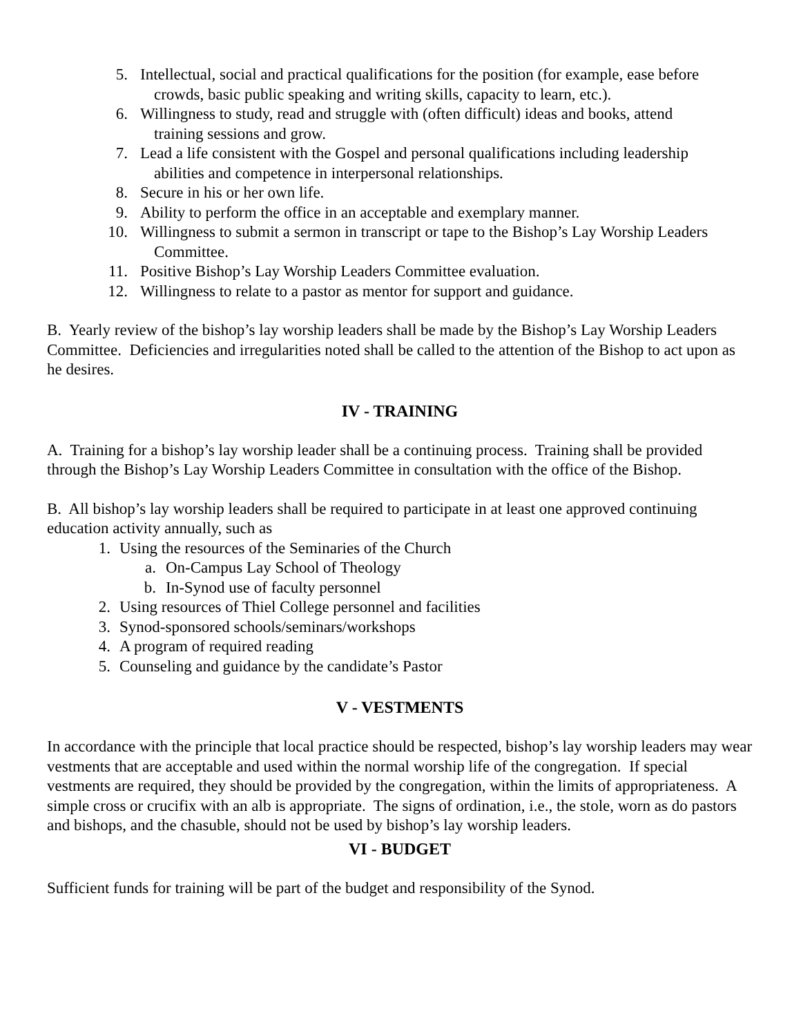5. Intellectual, social and practical qualifications for the position (for example, ease before
crowds, basic public speaking and writing skills, capacity to learn, etc.).
6. Willingness to study, read and struggle with (often difficult) ideas and books, attend
training sessions and grow.
7. Lead a life consistent with the Gospel and personal qualifications including leadership
abilities and competence in interpersonal relationships.
8. Secure in his or her own life.
9. Ability to perform the office in an acceptable and exemplary manner.
10. Willingness to submit a sermon in transcript or tape to the Bishop’s Lay Worship Leaders
Committee.
11. Positive Bishop’s Lay Worship Leaders Committee evaluation.
12. Willingness to relate to a pastor as mentor for support and guidance.
B. Yearly review of the bishop’s lay worship leaders shall be made by the Bishop’s Lay Worship Leaders Committee. Deficiencies and irregularities noted shall be called to the attention of the Bishop to act upon as he desires.
IV - TRAINING
A. Training for a bishop’s lay worship leader shall be a continuing process. Training shall be provided through the Bishop’s Lay Worship Leaders Committee in consultation with the office of the Bishop.
B. All bishop’s lay worship leaders shall be required to participate in at least one approved continuing education activity annually, such as
1. Using the resources of the Seminaries of the Church
a. On-Campus Lay School of Theology
b. In-Synod use of faculty personnel
2. Using resources of Thiel College personnel and facilities
3. Synod-sponsored schools/seminars/workshops
4. A program of required reading
5. Counseling and guidance by the candidate’s Pastor
V - VESTMENTS
In accordance with the principle that local practice should be respected, bishop’s lay worship leaders may wear vestments that are acceptable and used within the normal worship life of the congregation. If special vestments are required, they should be provided by the congregation, within the limits of appropriateness. A simple cross or crucifix with an alb is appropriate. The signs of ordination, i.e., the stole, worn as do pastors and bishops, and the chasuble, should not be used by bishop’s lay worship leaders.
VI - BUDGET
Sufficient funds for training will be part of the budget and responsibility of the Synod.